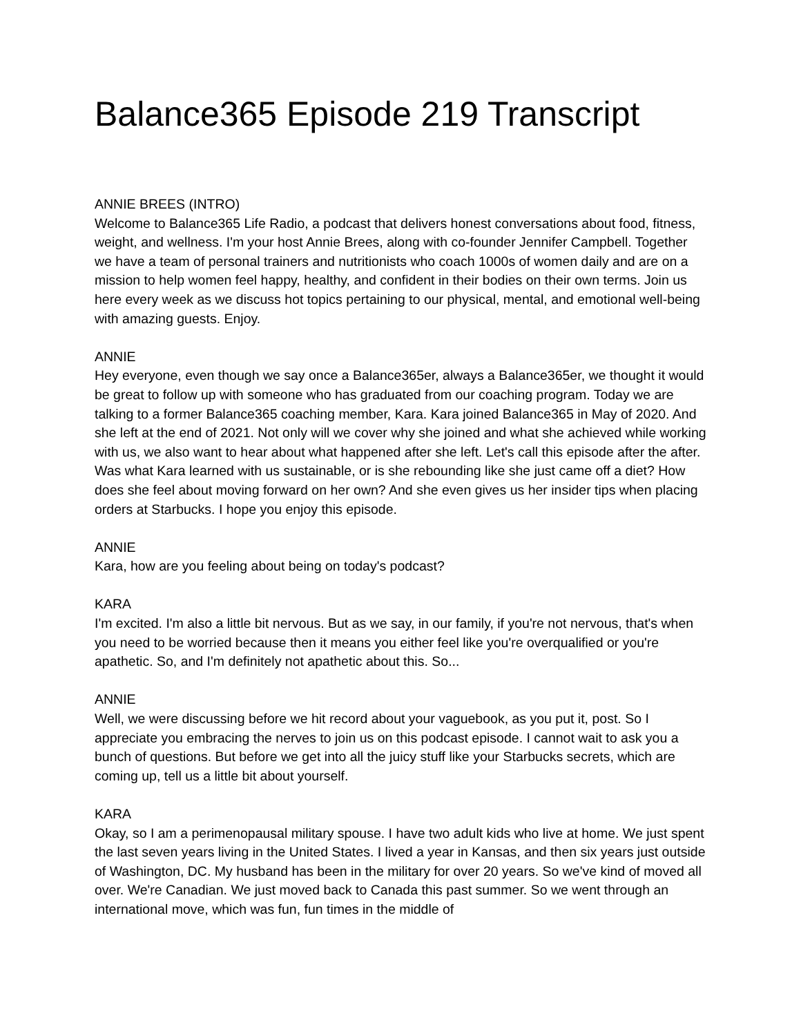Balance365 Episode 219 Transcript
ANNIE BREES (INTRO)
Welcome to Balance365 Life Radio, a podcast that delivers honest conversations about food, fitness, weight, and wellness. I'm your host Annie Brees, along with co-founder Jennifer Campbell. Together we have a team of personal trainers and nutritionists who coach 1000s of women daily and are on a mission to help women feel happy, healthy, and confident in their bodies on their own terms. Join us here every week as we discuss hot topics pertaining to our physical, mental, and emotional well-being with amazing guests. Enjoy.
ANNIE
Hey everyone, even though we say once a Balance365er, always a Balance365er, we thought it would be great to follow up with someone who has graduated from our coaching program. Today we are talking to a former Balance365 coaching member, Kara. Kara joined Balance365 in May of 2020. And she left at the end of 2021. Not only will we cover why she joined and what she achieved while working with us, we also want to hear about what happened after she left. Let's call this episode after the after. Was what Kara learned with us sustainable, or is she rebounding like she just came off a diet? How does she feel about moving forward on her own? And she even gives us her insider tips when placing orders at Starbucks. I hope you enjoy this episode.
ANNIE
Kara, how are you feeling about being on today's podcast?
KARA
I'm excited. I'm also a little bit nervous. But as we say, in our family, if you're not nervous, that's when you need to be worried because then it means you either feel like you're overqualified or you're apathetic. So, and I'm definitely not apathetic about this. So...
ANNIE
Well, we were discussing before we hit record about your vaguebook, as you put it, post. So I appreciate you embracing the nerves to join us on this podcast episode. I cannot wait to ask you a bunch of questions. But before we get into all the juicy stuff like your Starbucks secrets, which are coming up, tell us a little bit about yourself.
KARA
Okay, so I am a perimenopausal military spouse. I have two adult kids who live at home. We just spent the last seven years living in the United States. I lived a year in Kansas, and then six years just outside of Washington, DC. My husband has been in the military for over 20 years. So we've kind of moved all over. We're Canadian. We just moved back to Canada this past summer. So we went through an international move, which was fun, fun times in the middle of